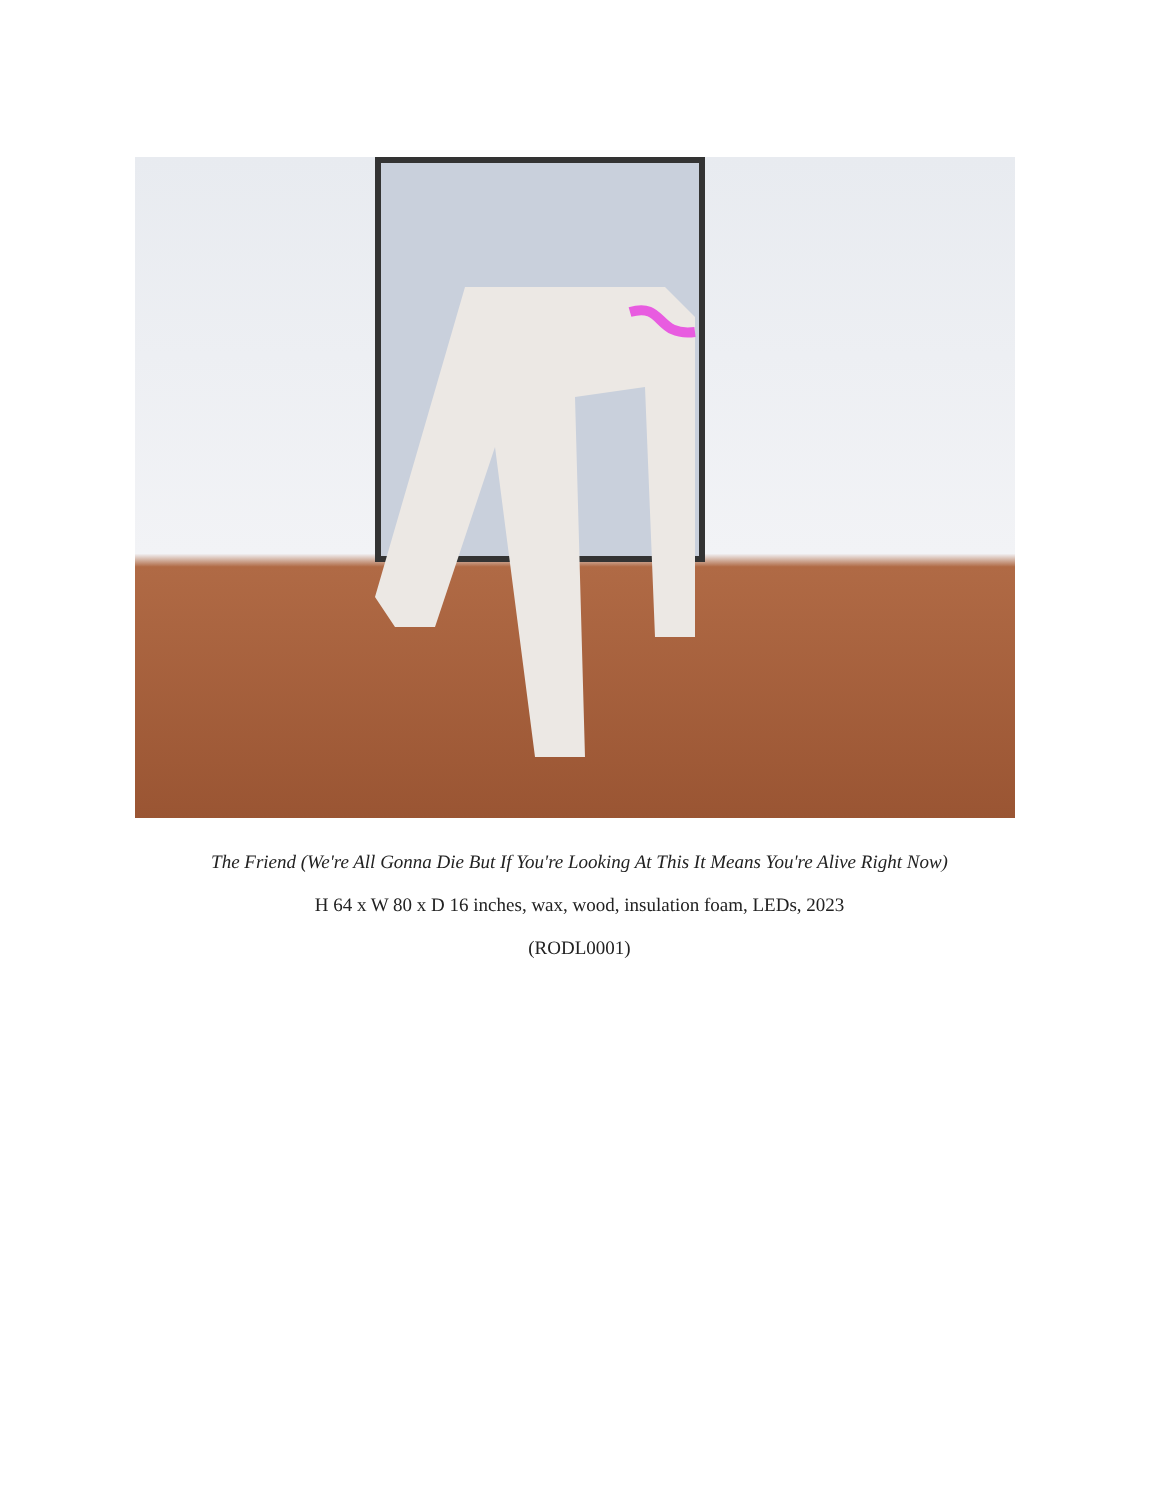The Friend (We're All Gonna Die But If You're Looking At This It Means You're Alive Right Now)
H 64 x W 80 x D 16 inches, wax, wood, insulation foam, LEDs, 2023
(RODL0001)